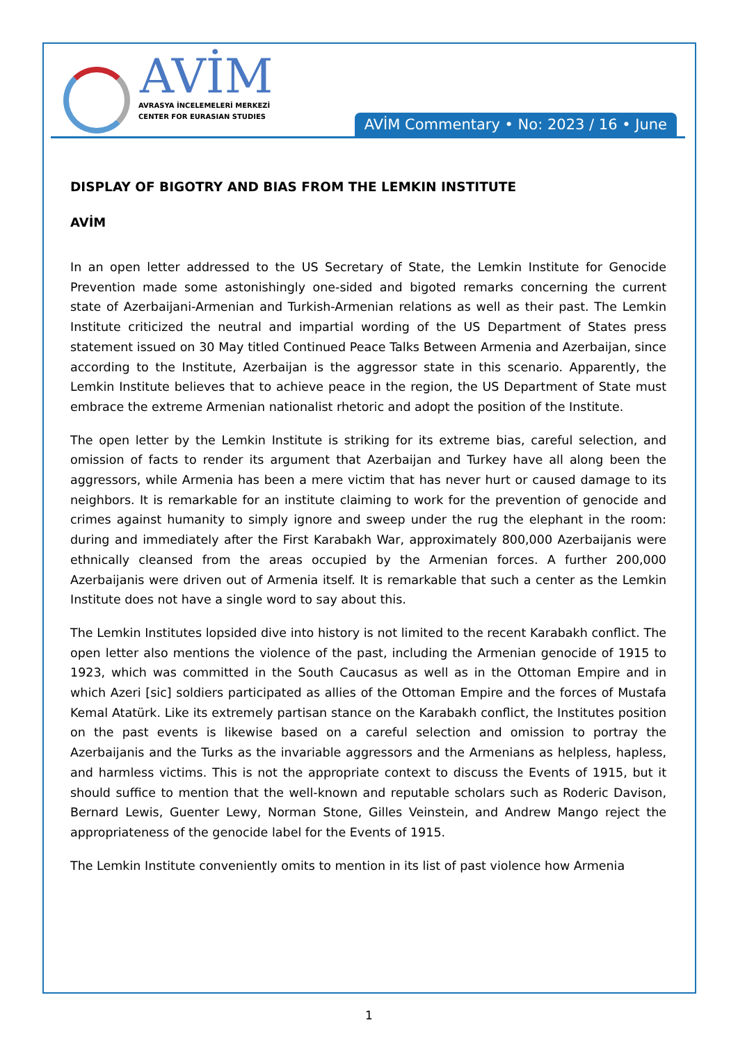AVİM
AVRASYA İNCELEMELERİ MERKEZİ
CENTER FOR EURASIAN STUDIES
AVİM Commentary • No: 2023 / 16 • June
DISPLAY OF BIGOTRY AND BIAS FROM THE LEMKIN INSTITUTE
AVİM
In an open letter addressed to the US Secretary of State, the Lemkin Institute for Genocide Prevention made some astonishingly one-sided and bigoted remarks concerning the current state of Azerbaijani-Armenian and Turkish-Armenian relations as well as their past. The Lemkin Institute criticized the neutral and impartial wording of the US Department of States press statement issued on 30 May titled Continued Peace Talks Between Armenia and Azerbaijan, since according to the Institute, Azerbaijan is the aggressor state in this scenario. Apparently, the Lemkin Institute believes that to achieve peace in the region, the US Department of State must embrace the extreme Armenian nationalist rhetoric and adopt the position of the Institute.
The open letter by the Lemkin Institute is striking for its extreme bias, careful selection, and omission of facts to render its argument that Azerbaijan and Turkey have all along been the aggressors, while Armenia has been a mere victim that has never hurt or caused damage to its neighbors. It is remarkable for an institute claiming to work for the prevention of genocide and crimes against humanity to simply ignore and sweep under the rug the elephant in the room: during and immediately after the First Karabakh War, approximately 800,000 Azerbaijanis were ethnically cleansed from the areas occupied by the Armenian forces. A further 200,000 Azerbaijanis were driven out of Armenia itself. It is remarkable that such a center as the Lemkin Institute does not have a single word to say about this.
The Lemkin Institutes lopsided dive into history is not limited to the recent Karabakh conflict. The open letter also mentions the violence of the past, including the Armenian genocide of 1915 to 1923, which was committed in the South Caucasus as well as in the Ottoman Empire and in which Azeri [sic] soldiers participated as allies of the Ottoman Empire and the forces of Mustafa Kemal Atatürk. Like its extremely partisan stance on the Karabakh conflict, the Institutes position on the past events is likewise based on a careful selection and omission to portray the Azerbaijanis and the Turks as the invariable aggressors and the Armenians as helpless, hapless, and harmless victims. This is not the appropriate context to discuss the Events of 1915, but it should suffice to mention that the well-known and reputable scholars such as Roderic Davison, Bernard Lewis, Guenter Lewy, Norman Stone, Gilles Veinstein, and Andrew Mango reject the appropriateness of the genocide label for the Events of 1915.
The Lemkin Institute conveniently omits to mention in its list of past violence how Armenia
1